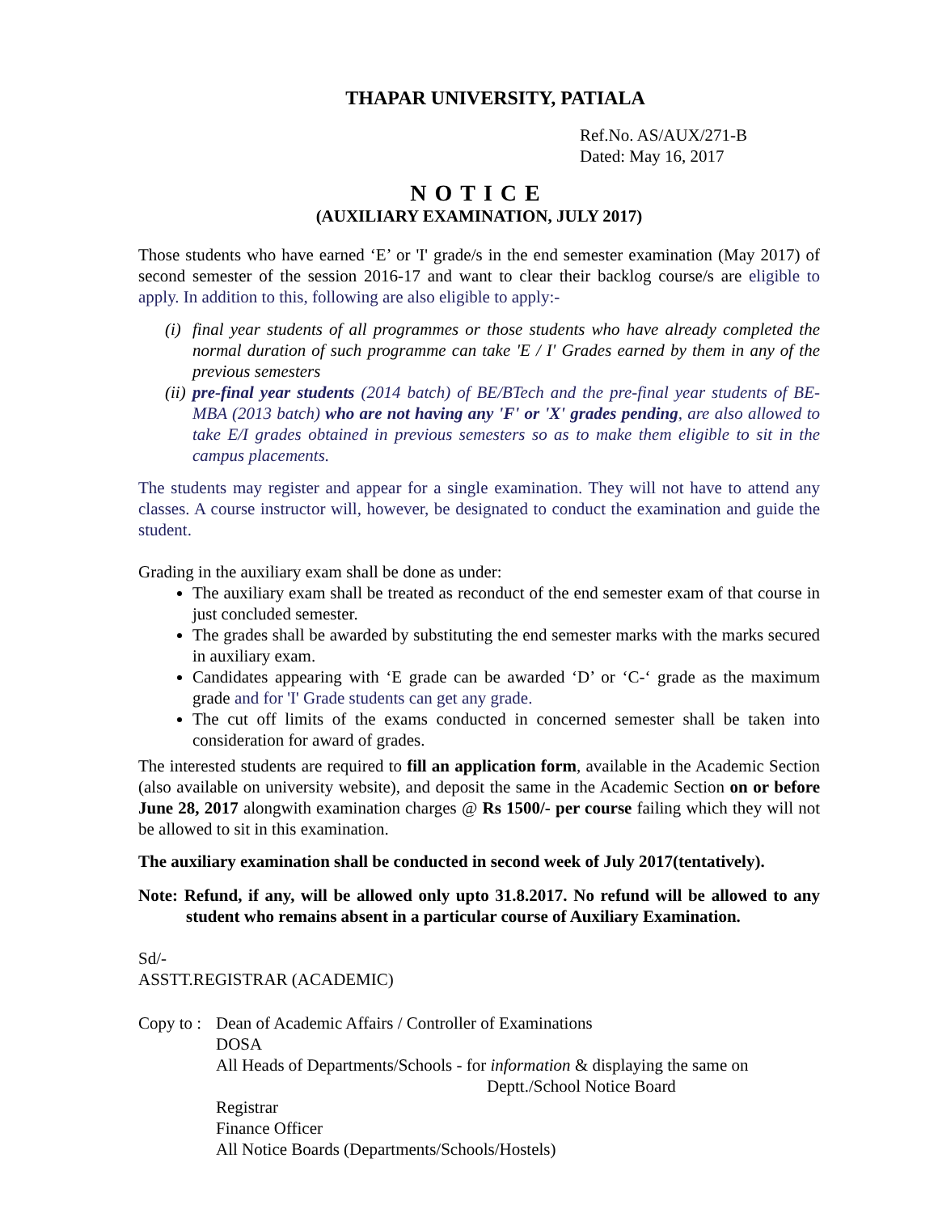THAPAR UNIVERSITY, PATIALA
Ref.No. AS/AUX/271-B
Dated: May 16, 2017
NOTICE
(AUXILIARY EXAMINATION, JULY 2017)
Those students who have earned ‘E’ or 'I' grade/s in the end semester examination (May 2017) of second semester of the session 2016-17 and want to clear their backlog course/s are eligible to apply. In addition to this, following are also eligible to apply:-
(i) final year students of all programmes or those students who have already completed the normal duration of such programme can take 'E / I' Grades earned by them in any of the previous semesters
(ii) pre-final year students (2014 batch) of BE/BTech and the pre-final year students of BE-MBA (2013 batch) who are not having any 'F' or 'X' grades pending, are also allowed to take E/I grades obtained in previous semesters so as to make them eligible to sit in the campus placements.
The students may register and appear for a single examination. They will not have to attend any classes. A course instructor will, however, be designated to conduct the examination and guide the student.
Grading in the auxiliary exam shall be done as under:
The auxiliary exam shall be treated as reconduct of the end semester exam of that course in just concluded semester.
The grades shall be awarded by substituting the end semester marks with the marks secured in auxiliary exam.
Candidates appearing with ‘E grade can be awarded ‘D’ or ‘C-‘ grade as the maximum grade and for 'I' Grade students can get any grade.
The cut off limits of the exams conducted in concerned semester shall be taken into consideration for award of grades.
The interested students are required to fill an application form, available in the Academic Section (also available on university website), and deposit the same in the Academic Section on or before June 28, 2017 alongwith examination charges @ Rs 1500/- per course failing which they will not be allowed to sit in this examination.
The auxiliary examination shall be conducted in second week of July 2017(tentatively).
Note: Refund, if any, will be allowed only upto 31.8.2017. No refund will be allowed to any student who remains absent in a particular course of Auxiliary Examination.
Sd/-
ASSTT.REGISTRAR (ACADEMIC)
| Copy to : | Dean of Academic Affairs / Controller of Examinations DOSA All Heads of Departments/Schools - for information & displaying the same on Deptt./School Notice Board Registrar Finance Officer All Notice Boards (Departments/Schools/Hostels) |